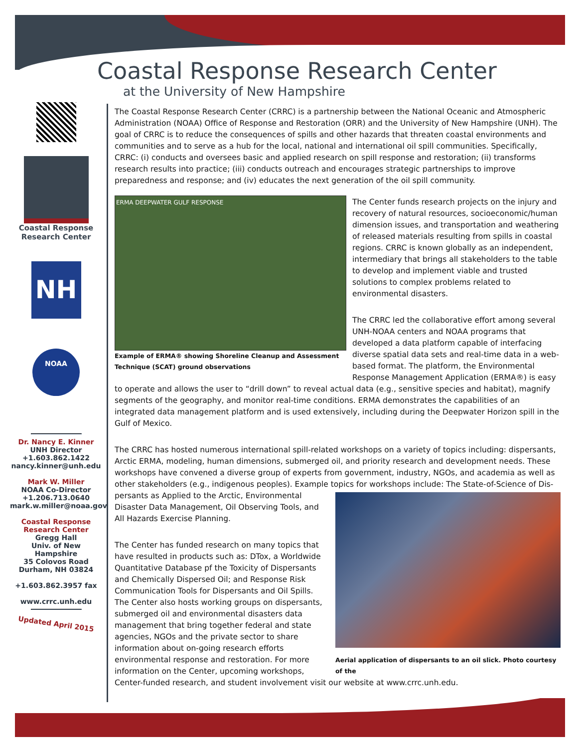Coastal Response Research Center
at the University of New Hampshire
Coastal Response
Research Center
NH
NOAA
Dr. Nancy E. Kinner
UNH Director
+1.603.862.1422
nancy.kinner@unh.edu
Mark W. Miller
NOAA Co-Director
+1.206.713.0640
mark.w.miller@noaa.gov
Coastal Response
Research Center
Gregg Hall
Univ. of New Hampshire
35 Colovos Road
Durham, NH 03824
+1.603.862.3957 fax
www.crrc.unh.edu
Updated April 2015
The Coastal Response Research Center (CRRC) is a partnership between the National Oceanic and Atmospheric Administration (NOAA) Office of Response and Restoration (ORR) and the University of New Hampshire (UNH). The goal of CRRC is to reduce the consequences of spills and other hazards that threaten coastal environments and communities and to serve as a hub for the local, national and international oil spill communities. Specifically, CRRC: (i) conducts and oversees basic and applied research on spill response and restoration; (ii) transforms research results into practice; (iii) conducts outreach and encourages strategic partnerships to improve preparedness and response; and (iv) educates the next generation of the oil spill community.
ERMA DEEPWATER GULF RESPONSE
Example of ERMA® showing Shoreline Cleanup and Assessment Technique (SCAT) ground observations
The Center funds research projects on the injury and recovery of natural resources, socioeconomic/human dimension issues, and transportation and weathering of released materials resulting from spills in coastal regions. CRRC is known globally as an independent, intermediary that brings all stakeholders to the table to develop and implement viable and trusted solutions to complex problems related to environmental disasters.
The CRRC led the collaborative effort among several UNH-NOAA centers and NOAA programs that developed a data platform capable of interfacing diverse spatial data sets and real-time data in a web-based format. The platform, the Environmental Response Management Application (ERMA®) is easy to operate and allows the user to “drill down” to reveal actual data (e.g., sensitive species and habitat), magnify segments of the geography, and monitor real-time conditions. ERMA demonstrates the capabilities of an integrated data management platform and is used extensively, including during the Deepwater Horizon spill in the Gulf of Mexico.
The CRRC has hosted numerous international spill-related workshops on a variety of topics including: dispersants, Arctic ERMA, modeling, human dimensions, submerged oil, and priority research and development needs. These workshops have convened a diverse group of experts from government, industry, NGOs, and academia as well as other stakeholders (e.g., indigenous peoples). Example topics for workshops include: The State-of-Science of Dis- Aerial application of dispersants to an oil slick. Photo courtesy of the persants as Applied to the Arctic, Environmental Disaster Data Management, Oil Observing Tools, and All Hazards Exercise Planning.
The Center has funded research on many topics that have resulted in products such as: DTox, a Worldwide Quantitative Database pf the Toxicity of Dispersants and Chemically Dispersed Oil; and Response Risk Communication Tools for Dispersants and Oil Spills. The Center also hosts working groups on dispersants, submerged oil and environmental disasters data management that bring together federal and state agencies, NGOs and the private sector to share information about on-going research efforts environmental response and restoration. For more information on the Center, upcoming workshops, Center-funded research, and student involvement visit our website at www.crrc.unh.edu.